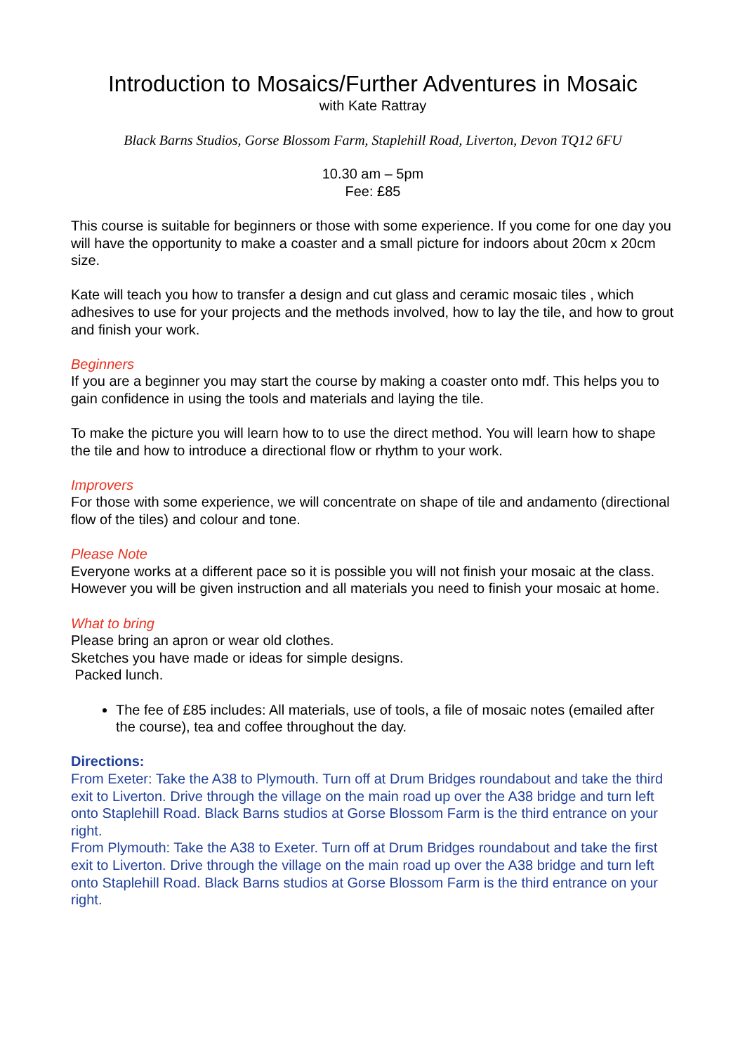Introduction to Mosaics/Further Adventures in Mosaic
with Kate Rattray
Black Barns Studios, Gorse Blossom Farm, Staplehill Road, Liverton, Devon TQ12 6FU
10.30 am – 5pm
Fee: £85
This course is suitable for beginners or those with some experience. If you come for one day you will have the opportunity to make a coaster and a small picture for indoors about 20cm x 20cm size.
Kate will teach you how to transfer a design and cut glass and ceramic mosaic tiles , which adhesives to use for your projects and the methods involved, how to lay the tile, and how to grout and finish your work.
Beginners
If you are a beginner you may start the course by making a coaster onto mdf. This helps you to gain confidence in using the tools and materials and laying the tile.
To make the picture you will learn how to to use the direct method. You will learn how to shape the tile and how to introduce a directional flow or rhythm to your work.
Improvers
For those with some experience, we will concentrate on shape of tile and andamento (directional flow of the tiles) and colour and tone.
Please Note
Everyone works at a different pace so it is possible you will not finish your mosaic at the class. However you will be given instruction and all materials you need to finish your mosaic at home.
What to bring
Please bring an apron or wear old clothes.
Sketches you have made or ideas for simple designs.
Packed lunch.
The fee of £85 includes: All materials, use of tools, a file of mosaic notes (emailed after the course), tea and coffee throughout the day.
Directions:
From Exeter: Take the A38 to Plymouth. Turn off at Drum Bridges roundabout and take the third exit to Liverton. Drive through the village on the main road up over the A38 bridge and turn left onto Staplehill Road. Black Barns studios at Gorse Blossom Farm is the third entrance on your right.
From Plymouth: Take the A38 to Exeter. Turn off at Drum Bridges roundabout and take the first exit to Liverton. Drive through the village on the main road up over the A38 bridge and turn left onto Staplehill Road. Black Barns studios at Gorse Blossom Farm is the third entrance on your right.